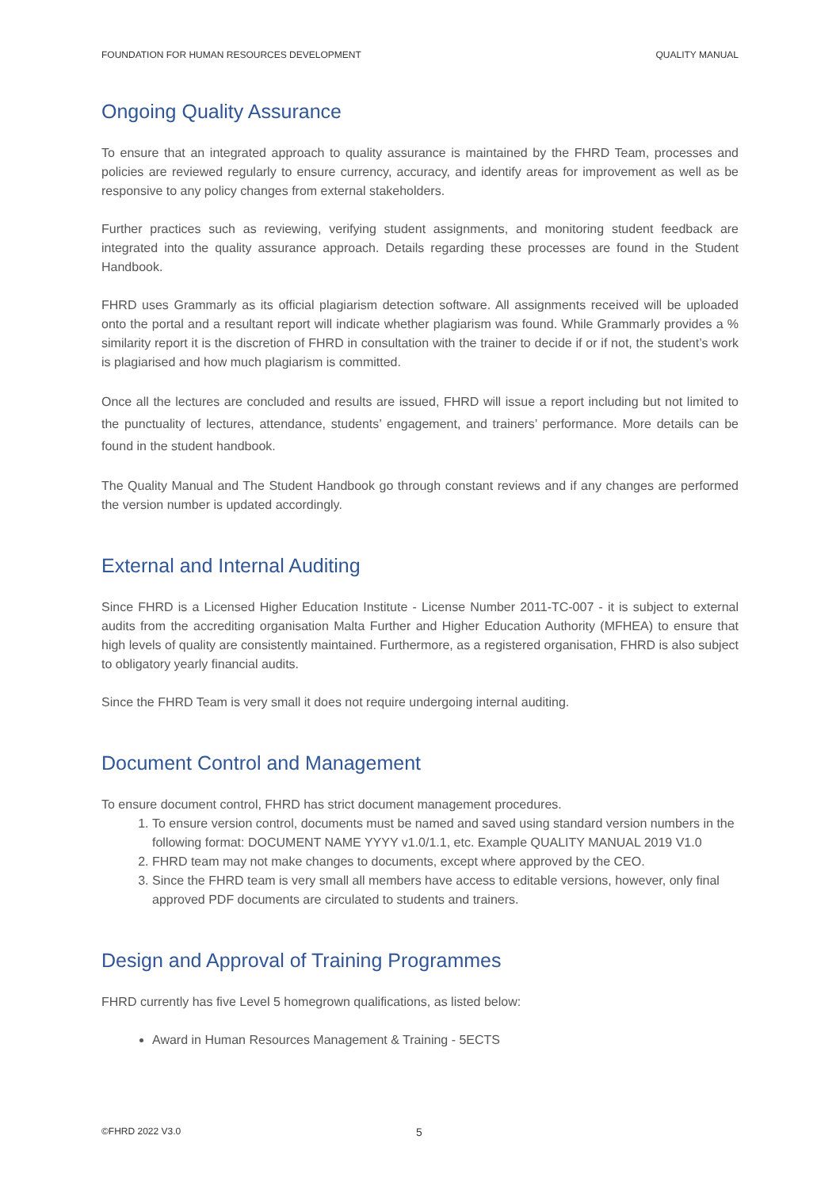FOUNDATION FOR HUMAN RESOURCES DEVELOPMENT QUALITY MANUAL
Ongoing Quality Assurance
To ensure that an integrated approach to quality assurance is maintained by the FHRD Team, processes and policies are reviewed regularly to ensure currency, accuracy, and identify areas for improvement as well as be responsive to any policy changes from external stakeholders.
Further practices such as reviewing, verifying student assignments, and monitoring student feedback are integrated into the quality assurance approach. Details regarding these processes are found in the Student Handbook.
FHRD uses Grammarly as its official plagiarism detection software. All assignments received will be uploaded onto the portal and a resultant report will indicate whether plagiarism was found. While Grammarly provides a % similarity report it is the discretion of FHRD in consultation with the trainer to decide if or if not, the student’s work is plagiarised and how much plagiarism is committed.
Once all the lectures are concluded and results are issued, FHRD will issue a report including but not limited to the punctuality of lectures, attendance, students’ engagement, and trainers’ performance. More details can be found in the student handbook.
The Quality Manual and The Student Handbook go through constant reviews and if any changes are performed the version number is updated accordingly.
External and Internal Auditing
Since FHRD is a Licensed Higher Education Institute - License Number 2011-TC-007 - it is subject to external audits from the accrediting organisation Malta Further and Higher Education Authority (MFHEA) to ensure that high levels of quality are consistently maintained. Furthermore, as a registered organisation, FHRD is also subject to obligatory yearly financial audits.
Since the FHRD Team is very small it does not require undergoing internal auditing.
Document Control and Management
To ensure document control, FHRD has strict document management procedures.
1. To ensure version control, documents must be named and saved using standard version numbers in the following format: DOCUMENT NAME YYYY v1.0/1.1, etc. Example QUALITY MANUAL 2019 V1.0
2. FHRD team may not make changes to documents, except where approved by the CEO.
3. Since the FHRD team is very small all members have access to editable versions, however, only final approved PDF documents are circulated to students and trainers.
Design and Approval of Training Programmes
FHRD currently has five Level 5 homegrown qualifications, as listed below:
Award in Human Resources Management & Training - 5ECTS
©FHRD 2022 V3.0 5